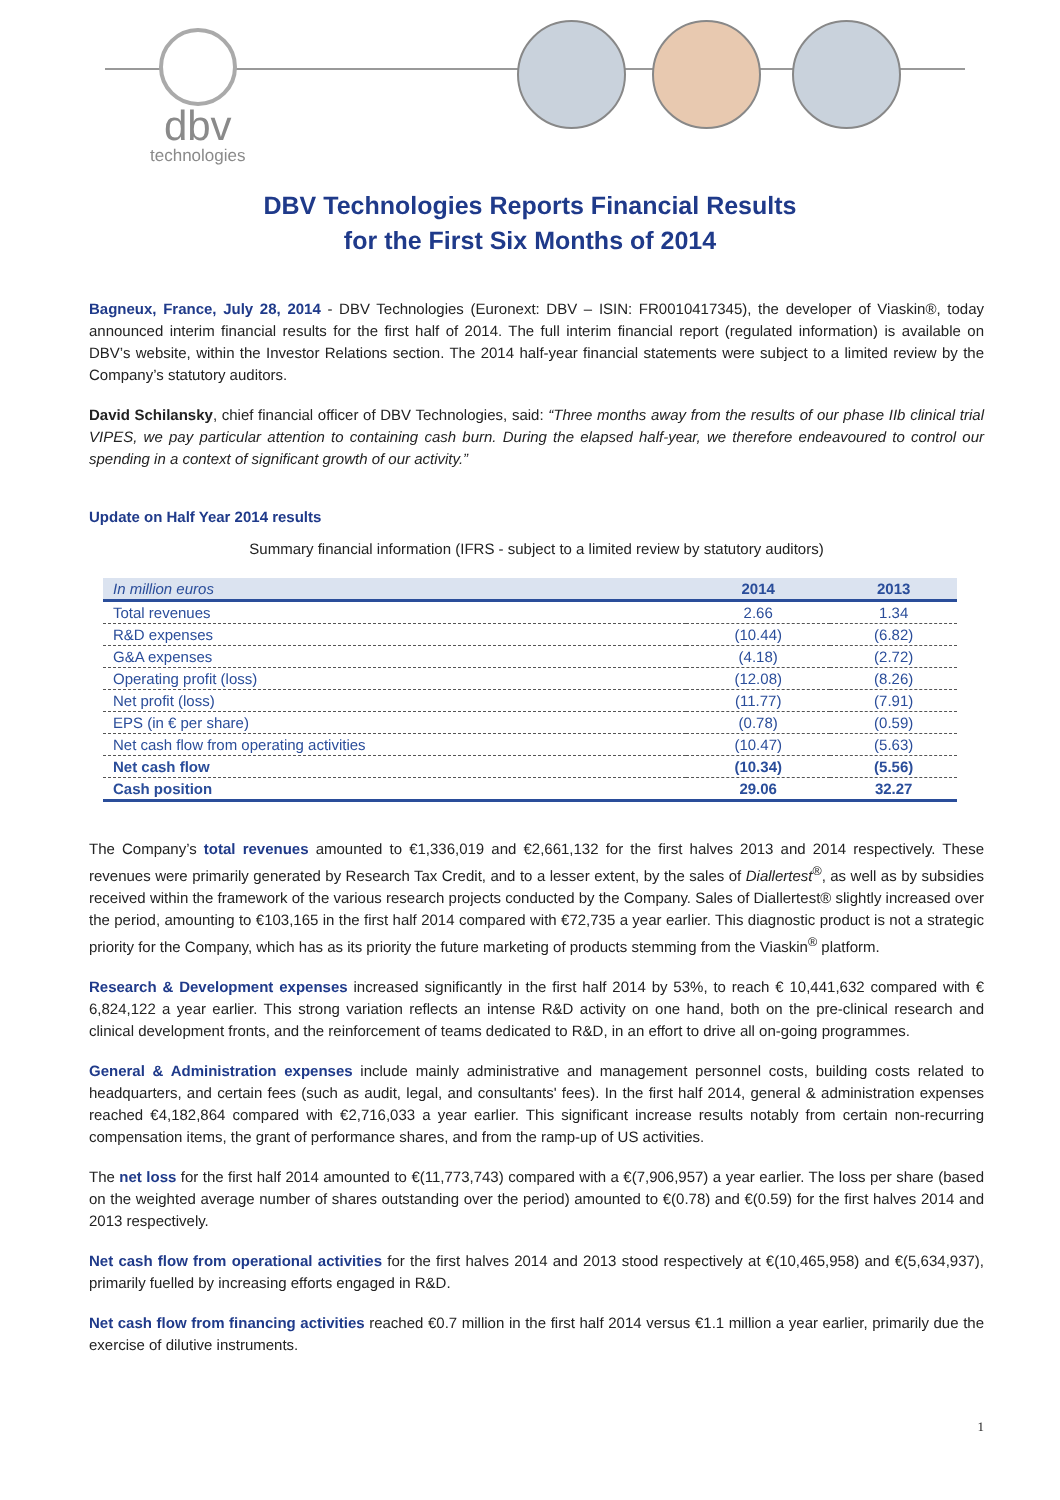dbv
technologies
DBV Technologies Reports Financial Results
for the First Six Months of 2014
Bagneux, France, July 28, 2014 - DBV Technologies (Euronext: DBV – ISIN: FR0010417345), the developer of Viaskin®, today announced interim financial results for the first half of 2014. The full interim financial report (regulated information) is available on DBV’s website, within the Investor Relations section. The 2014 half-year financial statements were subject to a limited review by the Company’s statutory auditors.
David Schilansky, chief financial officer of DBV Technologies, said: “Three months away from the results of our phase IIb clinical trial VIPES, we pay particular attention to containing cash burn. During the elapsed half-year, we therefore endeavoured to control our spending in a context of significant growth of our activity.”
Update on Half Year 2014 results
Summary financial information (IFRS - subject to a limited review by statutory auditors)
| In million euros | 2014 | 2013 |
| --- | --- | --- |
| Total revenues | 2.66 | 1.34 |
| R&D expenses | (10.44) | (6.82) |
| G&A expenses | (4.18) | (2.72) |
| Operating profit (loss) | (12.08) | (8.26) |
| Net profit (loss) | (11.77) | (7.91) |
| EPS (in € per share) | (0.78) | (0.59) |
| Net cash flow from operating activities | (10.47) | (5.63) |
| Net cash flow | (10.34) | (5.56) |
| Cash position | 29.06 | 32.27 |
The Company’s total revenues amounted to €1,336,019 and €2,661,132 for the first halves 2013 and 2014 respectively. These revenues were primarily generated by Research Tax Credit, and to a lesser extent, by the sales of Diallertest<sup>®</sup>, as well as by subsidies received within the framework of the various research projects conducted by the Company. Sales of Diallertest® slightly increased over the period, amounting to €103,165 in the first half 2014 compared with €72,735 a year earlier. This diagnostic product is not a strategic priority for the Company, which has as its priority the future marketing of products stemming from the Viaskin<sup>®</sup> platform.
Research & Development expenses increased significantly in the first half 2014 by 53%, to reach € 10,441,632 compared with € 6,824,122 a year earlier. This strong variation reflects an intense R&D activity on one hand, both on the pre-clinical research and clinical development fronts, and the reinforcement of teams dedicated to R&D, in an effort to drive all on-going programmes.
General & Administration expenses include mainly administrative and management personnel costs, building costs related to headquarters, and certain fees (such as audit, legal, and consultants' fees). In the first half 2014, general & administration expenses reached €4,182,864 compared with €2,716,033 a year earlier. This significant increase results notably from certain non-recurring compensation items, the grant of performance shares, and from the ramp-up of US activities.
The net loss for the first half 2014 amounted to €(11,773,743) compared with a €(7,906,957) a year earlier. The loss per share (based on the weighted average number of shares outstanding over the period) amounted to €(0.78) and €(0.59) for the first halves 2014 and 2013 respectively.
Net cash flow from operational activities for the first halves 2014 and 2013 stood respectively at €(10,465,958) and €(5,634,937), primarily fuelled by increasing efforts engaged in R&D.
Net cash flow from financing activities reached €0.7 million in the first half 2014 versus €1.1 million a year earlier, primarily due the exercise of dilutive instruments.
1